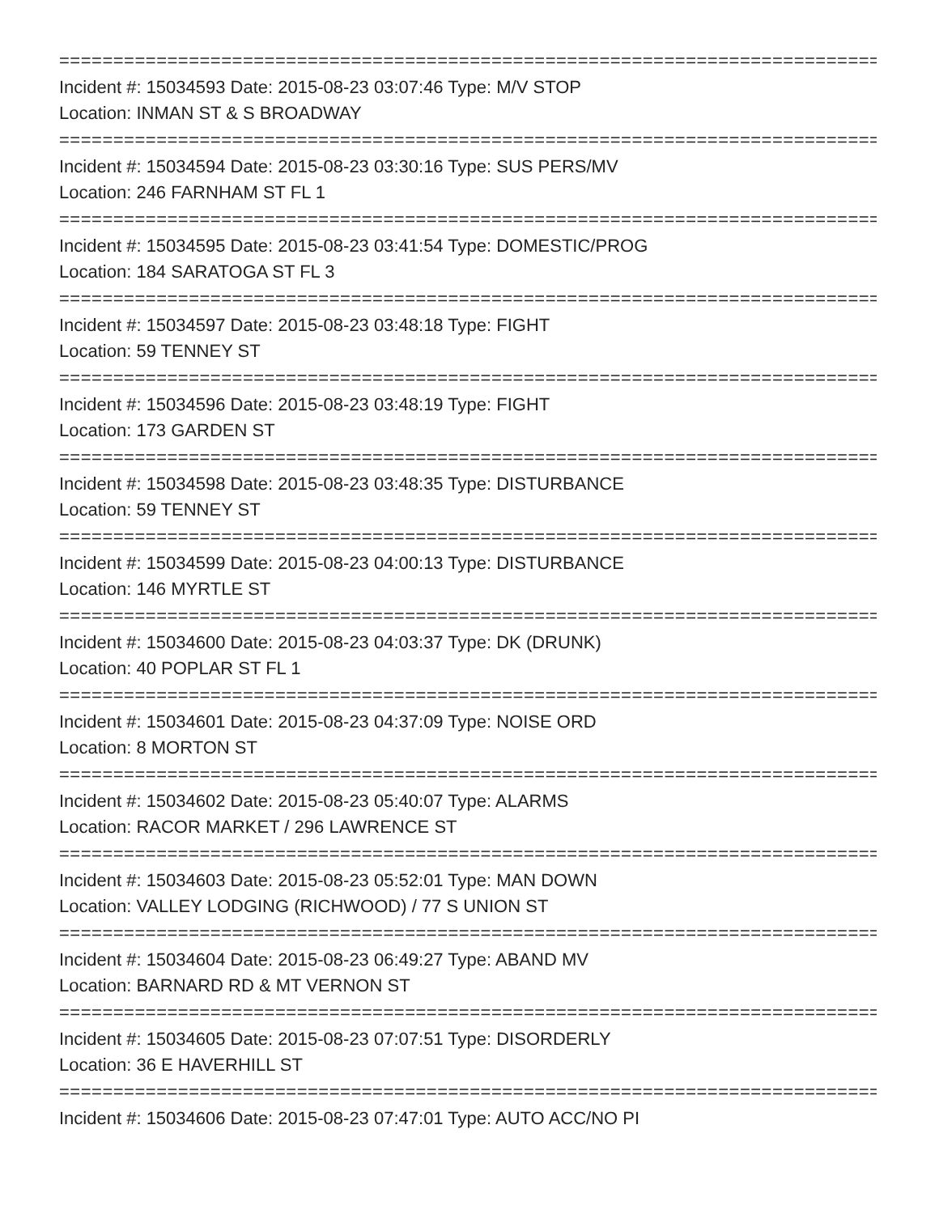================================================================================
Incident #: 15034593 Date: 2015-08-23 03:07:46 Type: M/V STOP
Location: INMAN ST & S BROADWAY
================================================================================
Incident #: 15034594 Date: 2015-08-23 03:30:16 Type: SUS PERS/MV
Location: 246 FARNHAM ST FL 1
================================================================================
Incident #: 15034595 Date: 2015-08-23 03:41:54 Type: DOMESTIC/PROG
Location: 184 SARATOGA ST FL 3
================================================================================
Incident #: 15034597 Date: 2015-08-23 03:48:18 Type: FIGHT
Location: 59 TENNEY ST
================================================================================
Incident #: 15034596 Date: 2015-08-23 03:48:19 Type: FIGHT
Location: 173 GARDEN ST
================================================================================
Incident #: 15034598 Date: 2015-08-23 03:48:35 Type: DISTURBANCE
Location: 59 TENNEY ST
================================================================================
Incident #: 15034599 Date: 2015-08-23 04:00:13 Type: DISTURBANCE
Location: 146 MYRTLE ST
================================================================================
Incident #: 15034600 Date: 2015-08-23 04:03:37 Type: DK (DRUNK)
Location: 40 POPLAR ST FL 1
================================================================================
Incident #: 15034601 Date: 2015-08-23 04:37:09 Type: NOISE ORD
Location: 8 MORTON ST
================================================================================
Incident #: 15034602 Date: 2015-08-23 05:40:07 Type: ALARMS
Location: RACOR MARKET / 296 LAWRENCE ST
================================================================================
Incident #: 15034603 Date: 2015-08-23 05:52:01 Type: MAN DOWN
Location: VALLEY LODGING (RICHWOOD) / 77 S UNION ST
================================================================================
Incident #: 15034604 Date: 2015-08-23 06:49:27 Type: ABAND MV
Location: BARNARD RD & MT VERNON ST
================================================================================
Incident #: 15034605 Date: 2015-08-23 07:07:51 Type: DISORDERLY
Location: 36 E HAVERHILL ST
================================================================================
Incident #: 15034606 Date: 2015-08-23 07:47:01 Type: AUTO ACC/NO PI